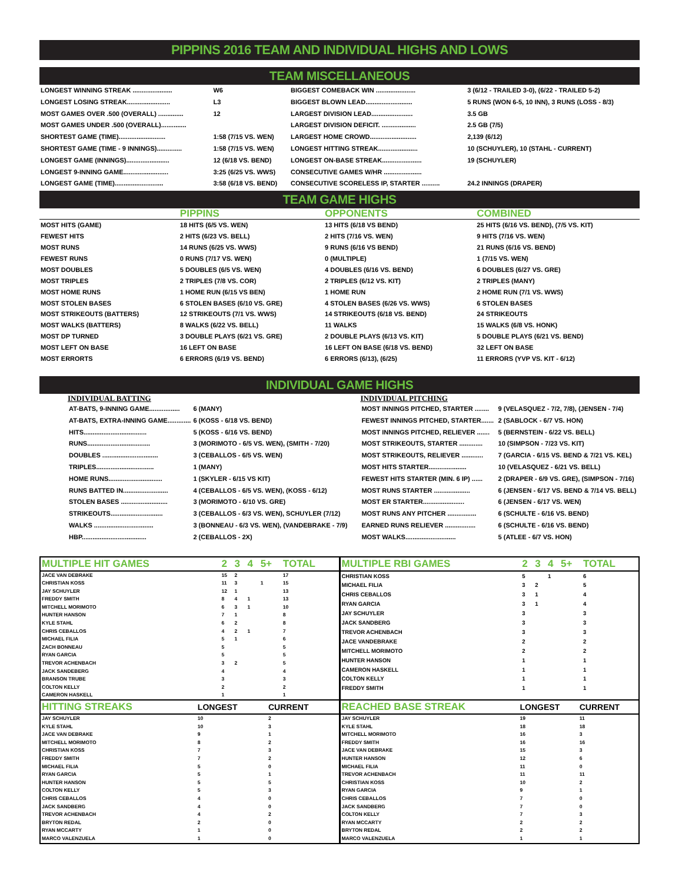PIPPINS 2016 TEAM AND INDIVIDUAL HIGHS AND LOWS
TEAM MISCELLANEOUS
| LONGEST WINNING STREAK ...................... | W6 | BIGGEST COMEBACK WIN ...................... | 3 (6/12 - TRAILED 3-0), (6/22 - TRAILED 5-2) |
| LONGEST LOSING STREAK........................ | L3 | BIGGEST BLOWN LEAD.......................... | 5 RUNS (WON 6-5, 10 INN), 3 RUNS (LOSS - 8/3) |
| MOST GAMES OVER .500 (OVERALL) .............. | 12 | LARGEST DIVISION LEAD....................... | 3.5 GB |
| MOST GAMES UNDER .500 (OVERALL).............. | | LARGEST DIVISION DEFICIT. ................... | 2.5 GB (7/5) |
| SHORTEST GAME (TIME).......................... | 1:58 (7/15 VS. WEN) | LARGEST HOME CROWD.......................... | 2,139 (6/12) |
| SHORTEST GAME (TIME - 9 INNINGS).............. | 1:58 (7/15 VS. WEN) | LONGEST HITTING STREAK...................... | 10 (SCHUYLER), 10 (STAHL - CURRENT) |
| LONGEST GAME (INNINGS)........................ | 12 (6/18 VS. BEND) | LONGEST ON-BASE STREAK...................... | 19 (SCHUYLER) |
| LONGEST 9-INNING GAME......................... | 3:25 (6/25 VS. WWS) | CONSECUTIVE GAMES W/HR ..................... | |
| LONGEST GAME (TIME)........................... | 3:58 (6/18 VS. BEND) | CONSECUTIVE SCORELESS IP, STARTER .......... | 24.2 INNINGS (DRAPER) |
TEAM GAME HIGHS
| | PIPPINS | OPPONENTS | COMBINED |
| --- | --- | --- | --- |
| MOST HITS (GAME) | 18 HITS (6/5 VS. WEN) | 13 HITS (6/18 VS BEND) | 25 HITS (6/16 VS. BEND), (7/5 VS. KIT) |
| FEWEST HITS | 2 HITS (6/23 VS. BELL) | 2 HITS (7/16 VS. WEN) | 9 HITS (7/16 VS. WEN) |
| MOST RUNS | 14 RUNS (6/25 VS. WWS) | 9 RUNS (6/16 VS BEND) | 21 RUNS (6/16 VS. BEND) |
| FEWEST RUNS | 0 RUNS (7/17 VS. WEN) | 0 (MULTIPLE) | 1 (7/15 VS. WEN) |
| MOST DOUBLES | 5 DOUBLES (6/5 VS. WEN) | 4 DOUBLES (6/16 VS. BEND) | 6 DOUBLES (6/27 VS. GRE) |
| MOST TRIPLES | 2 TRIPLES (7/8 VS. COR) | 2 TRIPLES (6/12 VS. KIT) | 2 TRIPLES (MANY) |
| MOST HOME RUNS | 1 HOME RUN (6/15 VS BEN) | 1 HOME RUN | 2 HOME RUN (7/1 VS. WWS) |
| MOST STOLEN BASES | 6 STOLEN BASES (6/10 VS. GRE) | 4 STOLEN BASES (6/26 VS. WWS) | 6 STOLEN BASES |
| MOST STRIKEOUTS (BATTERS) | 12 STRIKEOUTS (7/1 VS. WWS) | 14 STRIKEOUTS (6/18 VS. BEND) | 24 STRIKEOUTS |
| MOST WALKS (BATTERS) | 8 WALKS (6/22 VS. BELL) | 11 WALKS | 15 WALKS (6/8 VS. HONK) |
| MOST DP TURNED | 3 DOUBLE PLAYS (6/21 VS. GRE) | 2 DOUBLE PLAYS (6/13 VS. KIT) | 5 DOUBLE PLAYS (6/21 VS. BEND) |
| MOST LEFT ON BASE | 16 LEFT ON BASE | 16 LEFT ON BASE (6/18 VS. BEND) | 32 LEFT ON BASE |
| MOST ERRORTS | 6 ERRORS (6/19 VS. BEND) | 6 ERRORS (6/13), (6/25) | 11 ERRORS (YVP VS. KIT - 6/12) |
INDIVIDUAL GAME HIGHS
INDIVIDUAL BATTING
| AT-BATS, 9-INNING GAME................. | 6 (MANY) |
| AT-BATS, EXTRA-INNING GAME............. | 6 (KOSS - 6/18 VS. BEND) |
| HITS................................... | 5 (KOSS - 6/16 VS. BEND) |
| RUNS................................... | 3 (MORIMOTO - 6/5 VS. WEN), (SMITH - 7/20) |
| DOUBLES ............................... | 3 (CEBALLOS - 6/5 VS. WEN) |
| TRIPLES................................ | 1 (MANY) |
| HOME RUNS.............................. | 1 (SKYLER - 6/15 VS KIT) |
| RUNS BATTED IN......................... | 4 (CEBALLOS - 6/5 VS. WEN), (KOSS - 6/12) |
| STOLEN BASES .......................... | 3 (MORIMOTO - 6/10 VS. GRE) |
| STRIKEOUTS............................. | 3 (CEBALLOS - 6/3 VS. WEN), SCHUYLER (7/12) |
| WALKS ................................. | 3 (BONNEAU - 6/3 VS. WEN), (VANDEBRAKE - 7/9) |
| HBP.................................... | 2 (CEBALLOS - 2X) |
INDIVIDUAL PITCHING
| MOST INNINGS PITCHED, STARTER ........ | 9 (VELASQUEZ - 7/2, 7/8), (JENSEN - 7/4) |
| FEWEST INNINGS PITCHED, STARTER....... | 2 (SABLOCK - 6/7 VS. HON) |
| MOST INNINGS PITCHED, RELIEVER ....... | 5 (BERNSTEIN - 6/22 VS. BELL) |
| MOST STRIKEOUTS, STARTER ............. | 10 (SIMPSON - 7/23 VS. KIT) |
| MOST STRIKEOUTS, RELIEVER ............ | 7 (GARCIA - 6/15 VS. BEND & 7/21 VS. KEL) |
| MOST HITS STARTER..................... | 10 (VELASQUEZ - 6/21 VS. BELL) |
| FEWEST HITS STARTER (MIN. 6 IP) ...... | 2 (DRAPER - 6/9 VS. GRE), (SIMPSON - 7/16) |
| MOST RUNS STARTER .................... | 6 (JENSEN - 6/17 VS. BEND & 7/14 VS. BELL) |
| MOST ER STARTER....................... | 6 (JENSEN - 6/17 VS. WEN) |
| MOST RUNS ANY PITCHER ................ | 6 (SCHULTE - 6/16 VS. BEND) |
| EARNED RUNS RELIEVER ................. | 6 (SCHULTE - 6/16 VS. BEND) |
| MOST WALKS............................ | 5 (ATLEE - 6/7 VS. HON) |
| MULTIPLE HIT GAMES | 2 | 3 | 4 | 5+ | TOTAL |
| --- | --- | --- | --- | --- | --- |
| JACE VAN DEBRAKE | 15 | 2 | | | 17 |
| CHRISTIAN KOSS | 11 | 3 | | 1 | 15 |
| JAY SCHUYLER | 12 | 1 | | | 13 |
| FREDDY SMITH | 8 | 4 | 1 | | 13 |
| MITCHELL MORIMOTO | 6 | 3 | 1 | | 10 |
| HUNTER HANSON | 7 | 1 | | | 8 |
| KYLE STAHL | 6 | 2 | | | 8 |
| CHRIS CEBALLOS | 4 | 2 | 1 | | 7 |
| MICHAEL FILIA | 5 | 1 | | | 6 |
| ZACH BONNEAU | 5 | | | | 5 |
| RYAN GARCIA | 5 | | | | 5 |
| TREVOR ACHENBACH | 3 | 2 | | | 5 |
| JACK SANDEBERG | 4 | | | | 4 |
| BRANSON TRUBE | 3 | | | | 3 |
| COLTON KELLY | 2 | | | | 2 |
| CAMERON HASKELL | 1 | | | | 1 |
| MULTIPLE RBI GAMES | 2 | 3 | 4 | 5+ | TOTAL |
| --- | --- | --- | --- | --- | --- |
| CHRISTIAN KOSS | 5 | | 1 | | 6 |
| MICHAEL FILIA | 3 | 2 | | | 5 |
| CHRIS CEBALLOS | 3 | 1 | | | 4 |
| RYAN GARCIA | 3 | 1 | | | 4 |
| JAY SCHUYLER | 3 | | | | 3 |
| JACK SANDBERG | 3 | | | | 3 |
| TREVOR ACHENBACH | 3 | | | | 3 |
| JACE VANDEBRAKE | 2 | | | | 2 |
| MITCHELL MORIMOTO | 2 | | | | 2 |
| HUNTER HANSON | 1 | | | | 1 |
| CAMERON HASKELL | 1 | | | | 1 |
| COLTON KELLY | 1 | | | | 1 |
| FREDDY SMITH | 1 | | | | 1 |
| HITTING STREAKS | LONGEST | CURRENT |
| --- | --- | --- |
| JAY SCHUYLER | 10 | 2 |
| KYLE STAHL | 10 | 3 |
| JACE VAN DEBRAKE | 9 | 1 |
| MITCHELL MORIMOTO | 8 | 2 |
| CHRISTIAN KOSS | 7 | 3 |
| FREDDY SMITH | 7 | 2 |
| MICHAEL FILIA | 5 | 0 |
| RYAN GARCIA | 5 | 1 |
| HUNTER HANSON | 5 | 5 |
| COLTON KELLY | 5 | 3 |
| CHRIS CEBALLOS | 4 | 0 |
| JACK SANDBERG | 4 | 0 |
| TREVOR ACHENBACH | 4 | 2 |
| BRYTON REDAL | 2 | 0 |
| RYAN MCCARTY | 1 | 0 |
| MARCO VALENZUELA | 1 | 0 |
| REACHED BASE STREAK | LONGEST | CURRENT |
| --- | --- | --- |
| JAY SCHUYLER | 19 | 11 |
| KYLE STAHL | 18 | 18 |
| MITCHELL MORIMOTO | 16 | 3 |
| FREDDY SMITH | 16 | 16 |
| JACE VAN DEBRAKE | 15 | 3 |
| HUNTER HANSON | 12 | 6 |
| MICHAEL FILIA | 11 | 0 |
| TREVOR ACHENBACH | 11 | 11 |
| CHRISTIAN KOSS | 10 | 2 |
| RYAN GARCIA | 9 | 1 |
| CHRIS CEBALLOS | 7 | 0 |
| JACK SANDBERG | 7 | 0 |
| COLTON KELLY | 7 | 3 |
| RYAN MCCARTY | 2 | 2 |
| BRYTON REDAL | 2 | 2 |
| MARCO VALENZUELA | 1 | 1 |